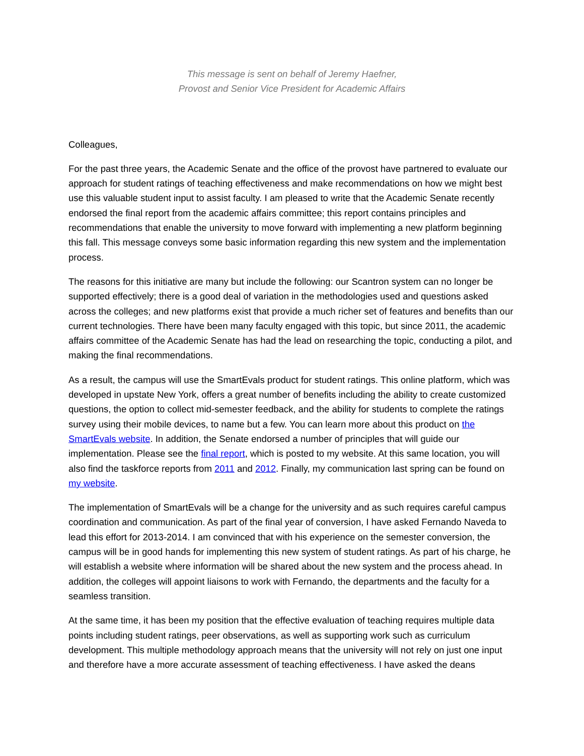This message is sent on behalf of Jeremy Haefner,
Provost and Senior Vice President for Academic Affairs
Colleagues,
For the past three years, the Academic Senate and the office of the provost have partnered to evaluate our approach for student ratings of teaching effectiveness and make recommendations on how we might best use this valuable student input to assist faculty. I am pleased to write that the Academic Senate recently endorsed the final report from the academic affairs committee; this report contains principles and recommendations that enable the university to move forward with implementing a new platform beginning this fall. This message conveys some basic information regarding this new system and the implementation process.
The reasons for this initiative are many but include the following: our Scantron system can no longer be supported effectively; there is a good deal of variation in the methodologies used and questions asked across the colleges; and new platforms exist that provide a much richer set of features and benefits than our current technologies. There have been many faculty engaged with this topic, but since 2011, the academic affairs committee of the Academic Senate has had the lead on researching the topic, conducting a pilot, and making the final recommendations.
As a result, the campus will use the SmartEvals product for student ratings. This online platform, which was developed in upstate New York, offers a great number of benefits including the ability to create customized questions, the option to collect mid-semester feedback, and the ability for students to complete the ratings survey using their mobile devices, to name but a few. You can learn more about this product on the SmartEvals website. In addition, the Senate endorsed a number of principles that will guide our implementation. Please see the final report, which is posted to my website. At this same location, you will also find the taskforce reports from 2011 and 2012. Finally, my communication last spring can be found on my website.
The implementation of SmartEvals will be a change for the university and as such requires careful campus coordination and communication. As part of the final year of conversion, I have asked Fernando Naveda to lead this effort for 2013-2014. I am convinced that with his experience on the semester conversion, the campus will be in good hands for implementing this new system of student ratings. As part of his charge, he will establish a website where information will be shared about the new system and the process ahead. In addition, the colleges will appoint liaisons to work with Fernando, the departments and the faculty for a seamless transition.
At the same time, it has been my position that the effective evaluation of teaching requires multiple data points including student ratings, peer observations, as well as supporting work such as curriculum development. This multiple methodology approach means that the university will not rely on just one input and therefore have a more accurate assessment of teaching effectiveness. I have asked the deans